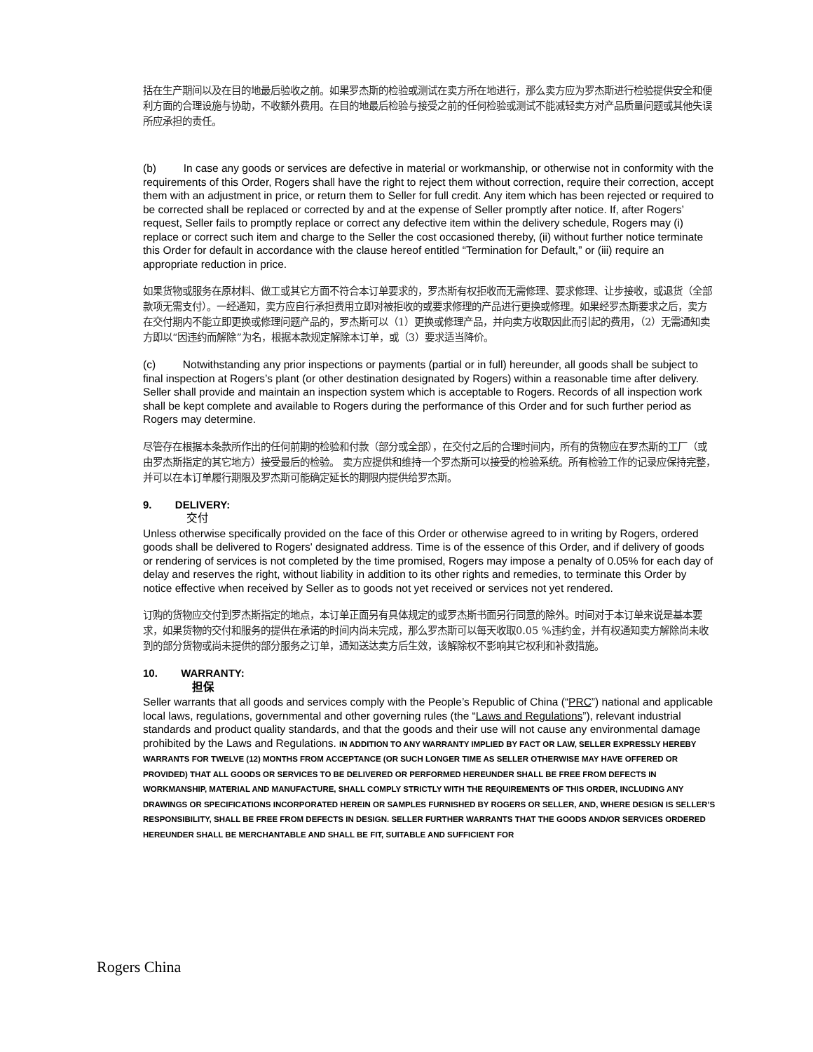括在生产期间以及在目的地最后验收之前。如果罗杰斯的检验或测试在卖方所在地进行，那么卖方应为罗杰斯进行检验提供安全和便利方面的合理设施与协助，不收额外费用。在目的地最后检验与接受之前的任何检验或测试不能减轻卖方对产品质量问题或其他失误所应承担的责任。
(b) In case any goods or services are defective in material or workmanship, or otherwise not in conformity with the requirements of this Order, Rogers shall have the right to reject them without correction, require their correction, accept them with an adjustment in price, or return them to Seller for full credit. Any item which has been rejected or required to be corrected shall be replaced or corrected by and at the expense of Seller promptly after notice. If, after Rogers’ request, Seller fails to promptly replace or correct any defective item within the delivery schedule, Rogers may (i) replace or correct such item and charge to the Seller the cost occasioned thereby, (ii) without further notice terminate this Order for default in accordance with the clause hereof entitled “Termination for Default,” or (iii) require an appropriate reduction in price.
如果货物或服务在原材料、做工或其它方面不符合本订单要求的，罗杰斯有权拒收而无需修理、要求修理、让步接收，或退货（全部款项无需支付）。一经通知，卖方应自行承担费用立即对被拒收的或要求修理的产品进行更换或修理。如果经罗杰斯要求之后，卖方在交付期内不能立即更换或修理问题产品的，罗杰斯可以（1）更换或修理产品，并向卖方收取因此而引起的费用，（2）无需通知卖方即以“因违约而解除”为名，根据本款规定解除本订单，或（3）要求适当降价。
(c) Notwithstanding any prior inspections or payments (partial or in full) hereunder, all goods shall be subject to final inspection at Rogers’s plant (or other destination designated by Rogers) within a reasonable time after delivery. Seller shall provide and maintain an inspection system which is acceptable to Rogers. Records of all inspection work shall be kept complete and available to Rogers during the performance of this Order and for such further period as Rogers may determine.
尽管存在根据本条款所作出的任何前期的检验和付款（部分或全部），在交付之后的合理时间内，所有的货物应在罗杰斯的工厂（或由罗杰斯指定的其它地方）接受最后的检验。 卖方应提供和维持一个罗杰斯可以接受的检验系统。所有检验工作的记录应保持完整，并可以在本订单履行期限及罗杰斯可能确定延长的期限内提供给罗杰斯。
9. DELIVERY:
交付
Unless otherwise specifically provided on the face of this Order or otherwise agreed to in writing by Rogers, ordered goods shall be delivered to Rogers' designated address. Time is of the essence of this Order, and if delivery of goods or rendering of services is not completed by the time promised, Rogers may impose a penalty of 0.05% for each day of delay and reserves the right, without liability in addition to its other rights and remedies, to terminate this Order by notice effective when received by Seller as to goods not yet received or services not yet rendered.
订购的货物应交付到罗杰斯指定的地点，本订单正面另有具体规定的或罗杰斯书面另行同意的除外。时间对于本订单来说是基本要求，如果货物的交付和服务的提供在承诺的时间内尚未完成，那么罗杰斯可以每天收取0.05 %违约金，并有权通知卖方解除尚未收到的部分货物或尚未提供的部分服务之订单，通知送达卖方后生效，该解除权不影响其它权利和补救措施。
10. WARRANTY:
担保
Seller warrants that all goods and services comply with the People’s Republic of China (“PRC”) national and applicable local laws, regulations, governmental and other governing rules (the “Laws and Regulations”), relevant industrial standards and product quality standards, and that the goods and their use will not cause any environmental damage prohibited by the Laws and Regulations. IN ADDITION TO ANY WARRANTY IMPLIED BY FACT OR LAW, SELLER EXPRESSLY HEREBY WARRANTS FOR TWELVE (12) MONTHS FROM ACCEPTANCE (OR SUCH LONGER TIME AS SELLER OTHERWISE MAY HAVE OFFERED OR PROVIDED) THAT ALL GOODS OR SERVICES TO BE DELIVERED OR PERFORMED HEREUNDER SHALL BE FREE FROM DEFECTS IN WORKMANSHIP, MATERIAL AND MANUFACTURE, SHALL COMPLY STRICTLY WITH THE REQUIREMENTS OF THIS ORDER, INCLUDING ANY DRAWINGS OR SPECIFICATIONS INCORPORATED HEREIN OR SAMPLES FURNISHED BY ROGERS OR SELLER, AND, WHERE DESIGN IS SELLER’S RESPONSIBILITY, SHALL BE FREE FROM DEFECTS IN DESIGN. SELLER FURTHER WARRANTS THAT THE GOODS AND/OR SERVICES ORDERED HEREUNDER SHALL BE MERCHANTABLE AND SHALL BE FIT, SUITABLE AND SUFFICIENT FOR
Rogers China